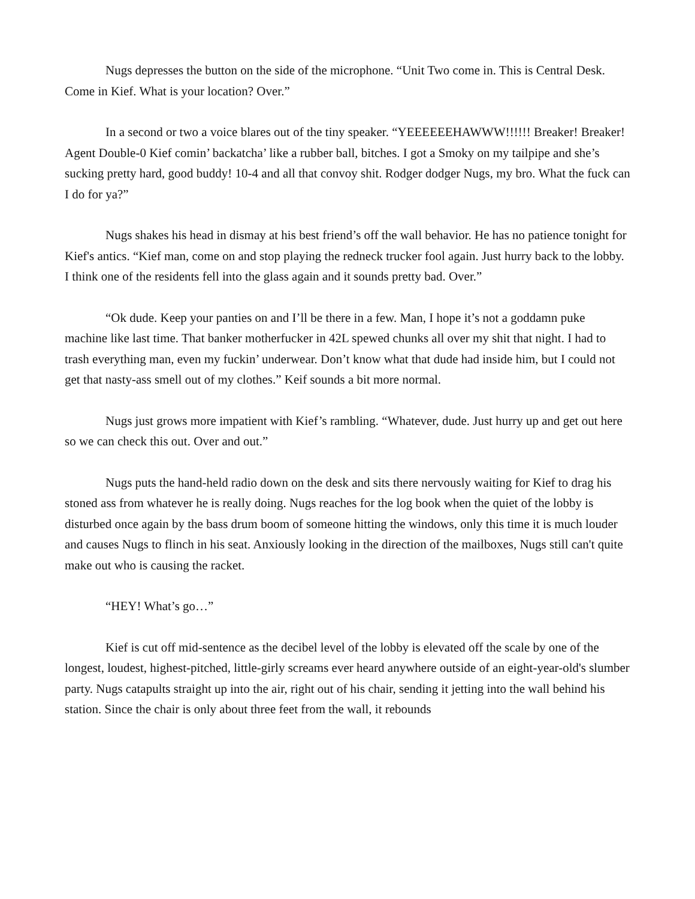Nugs depresses the button on the side of the microphone. “Unit Two come in. This is Central Desk. Come in Kief. What is your location? Over.”
In a second or two a voice blares out of the tiny speaker. “YEEEEEEHAWWW!!!!!! Breaker! Breaker! Agent Double-0 Kief comin’ backatcha’ like a rubber ball, bitches. I got a Smoky on my tailpipe and she’s sucking pretty hard, good buddy! 10-4 and all that convoy shit. Rodger dodger Nugs, my bro. What the fuck can I do for ya?”
Nugs shakes his head in dismay at his best friend’s off the wall behavior. He has no patience tonight for Kief's antics. “Kief man, come on and stop playing the redneck trucker fool again. Just hurry back to the lobby. I think one of the residents fell into the glass again and it sounds pretty bad. Over.”
“Ok dude. Keep your panties on and I’ll be there in a few. Man, I hope it’s not a goddamn puke machine like last time. That banker motherfucker in 42L spewed chunks all over my shit that night. I had to trash everything man, even my fuckin’ underwear. Don’t know what that dude had inside him, but I could not get that nasty-ass smell out of my clothes.” Keif sounds a bit more normal.
Nugs just grows more impatient with Kief’s rambling. “Whatever, dude. Just hurry up and get out here so we can check this out. Over and out.”
Nugs puts the hand-held radio down on the desk and sits there nervously waiting for Kief to drag his stoned ass from whatever he is really doing. Nugs reaches for the log book when the quiet of the lobby is disturbed once again by the bass drum boom of someone hitting the windows, only this time it is much louder and causes Nugs to flinch in his seat. Anxiously looking in the direction of the mailboxes, Nugs still can't quite make out who is causing the racket.
“HEY! What’s go…”
Kief is cut off mid-sentence as the decibel level of the lobby is elevated off the scale by one of the longest, loudest, highest-pitched, little-girly screams ever heard anywhere outside of an eight-year-old's slumber party. Nugs catapults straight up into the air, right out of his chair, sending it jetting into the wall behind his station. Since the chair is only about three feet from the wall, it rebounds